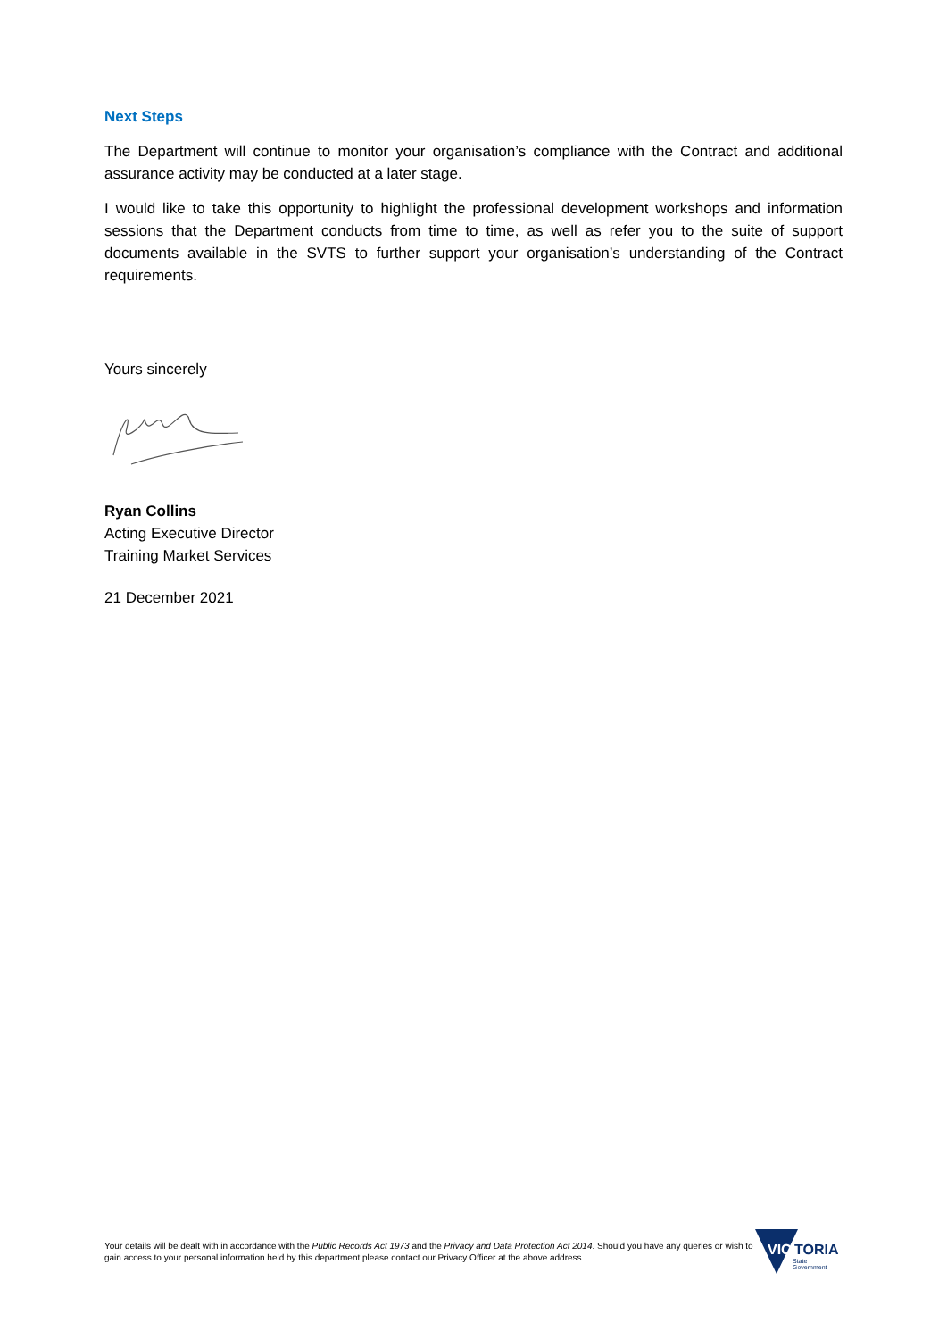Next Steps
The Department will continue to monitor your organisation’s compliance with the Contract and additional assurance activity may be conducted at a later stage.
I would like to take this opportunity to highlight the professional development workshops and information sessions that the Department conducts from time to time, as well as refer you to the suite of support documents available in the SVTS to further support your organisation’s understanding of the Contract requirements.
Yours sincerely
Ryan Collins
Acting Executive Director
Training Market Services
21 December 2021
Your details will be dealt with in accordance with the Public Records Act 1973 and the Privacy and Data Protection Act 2014. Should you have any queries or wish to gain access to your personal information held by this department please contact our Privacy Officer at the above address
VIC
TORIA
State
Government